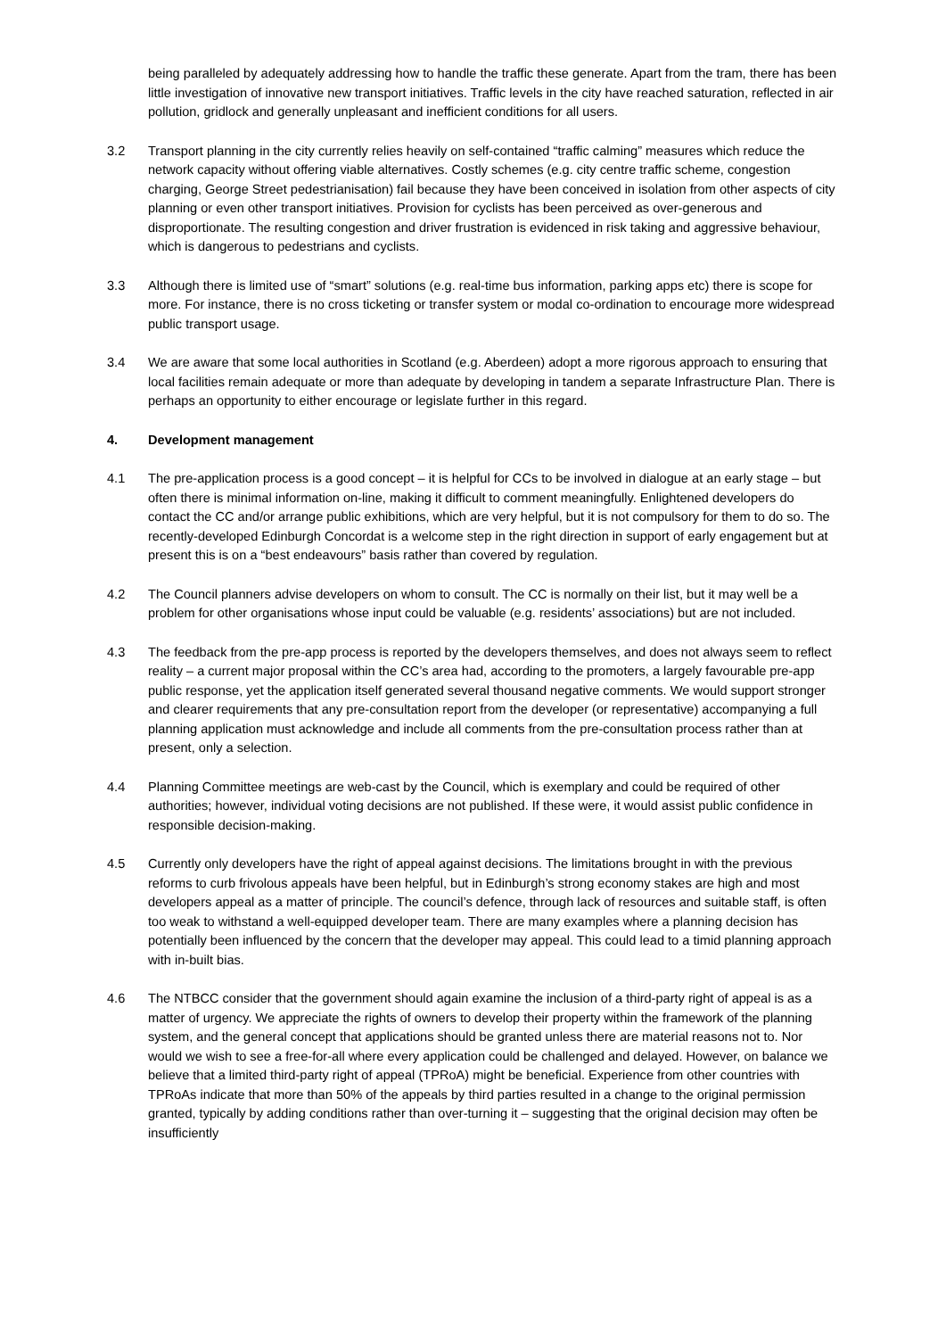being paralleled by adequately addressing how to handle the traffic these generate. Apart from the tram, there has been little investigation of innovative new transport initiatives. Traffic levels in the city have reached saturation, reflected in air pollution, gridlock and generally unpleasant and inefficient conditions for all users.
3.2 Transport planning in the city currently relies heavily on self-contained “traffic calming” measures which reduce the network capacity without offering viable alternatives. Costly schemes (e.g. city centre traffic scheme, congestion charging, George Street pedestrianisation) fail because they have been conceived in isolation from other aspects of city planning or even other transport initiatives. Provision for cyclists has been perceived as over-generous and disproportionate. The resulting congestion and driver frustration is evidenced in risk taking and aggressive behaviour, which is dangerous to pedestrians and cyclists.
3.3 Although there is limited use of “smart” solutions (e.g. real-time bus information, parking apps etc) there is scope for more. For instance, there is no cross ticketing or transfer system or modal co-ordination to encourage more widespread public transport usage.
3.4 We are aware that some local authorities in Scotland (e.g. Aberdeen) adopt a more rigorous approach to ensuring that local facilities remain adequate or more than adequate by developing in tandem a separate Infrastructure Plan. There is perhaps an opportunity to either encourage or legislate further in this regard.
4. Development management
4.1 The pre-application process is a good concept – it is helpful for CCs to be involved in dialogue at an early stage – but often there is minimal information on-line, making it difficult to comment meaningfully. Enlightened developers do contact the CC and/or arrange public exhibitions, which are very helpful, but it is not compulsory for them to do so. The recently-developed Edinburgh Concordat is a welcome step in the right direction in support of early engagement but at present this is on a “best endeavours” basis rather than covered by regulation.
4.2 The Council planners advise developers on whom to consult. The CC is normally on their list, but it may well be a problem for other organisations whose input could be valuable (e.g. residents’ associations) but are not included.
4.3 The feedback from the pre-app process is reported by the developers themselves, and does not always seem to reflect reality – a current major proposal within the CC’s area had, according to the promoters, a largely favourable pre-app public response, yet the application itself generated several thousand negative comments. We would support stronger and clearer requirements that any pre-consultation report from the developer (or representative) accompanying a full planning application must acknowledge and include all comments from the pre-consultation process rather than at present, only a selection.
4.4 Planning Committee meetings are web-cast by the Council, which is exemplary and could be required of other authorities; however, individual voting decisions are not published. If these were, it would assist public confidence in responsible decision-making.
4.5 Currently only developers have the right of appeal against decisions. The limitations brought in with the previous reforms to curb frivolous appeals have been helpful, but in Edinburgh’s strong economy stakes are high and most developers appeal as a matter of principle. The council’s defence, through lack of resources and suitable staff, is often too weak to withstand a well-equipped developer team. There are many examples where a planning decision has potentially been influenced by the concern that the developer may appeal. This could lead to a timid planning approach with in-built bias.
4.6 The NTBCC consider that the government should again examine the inclusion of a third-party right of appeal is as a matter of urgency. We appreciate the rights of owners to develop their property within the framework of the planning system, and the general concept that applications should be granted unless there are material reasons not to. Nor would we wish to see a free-for-all where every application could be challenged and delayed. However, on balance we believe that a limited third-party right of appeal (TPRoA) might be beneficial. Experience from other countries with TPRoAs indicate that more than 50% of the appeals by third parties resulted in a change to the original permission granted, typically by adding conditions rather than over-turning it – suggesting that the original decision may often be insufficiently